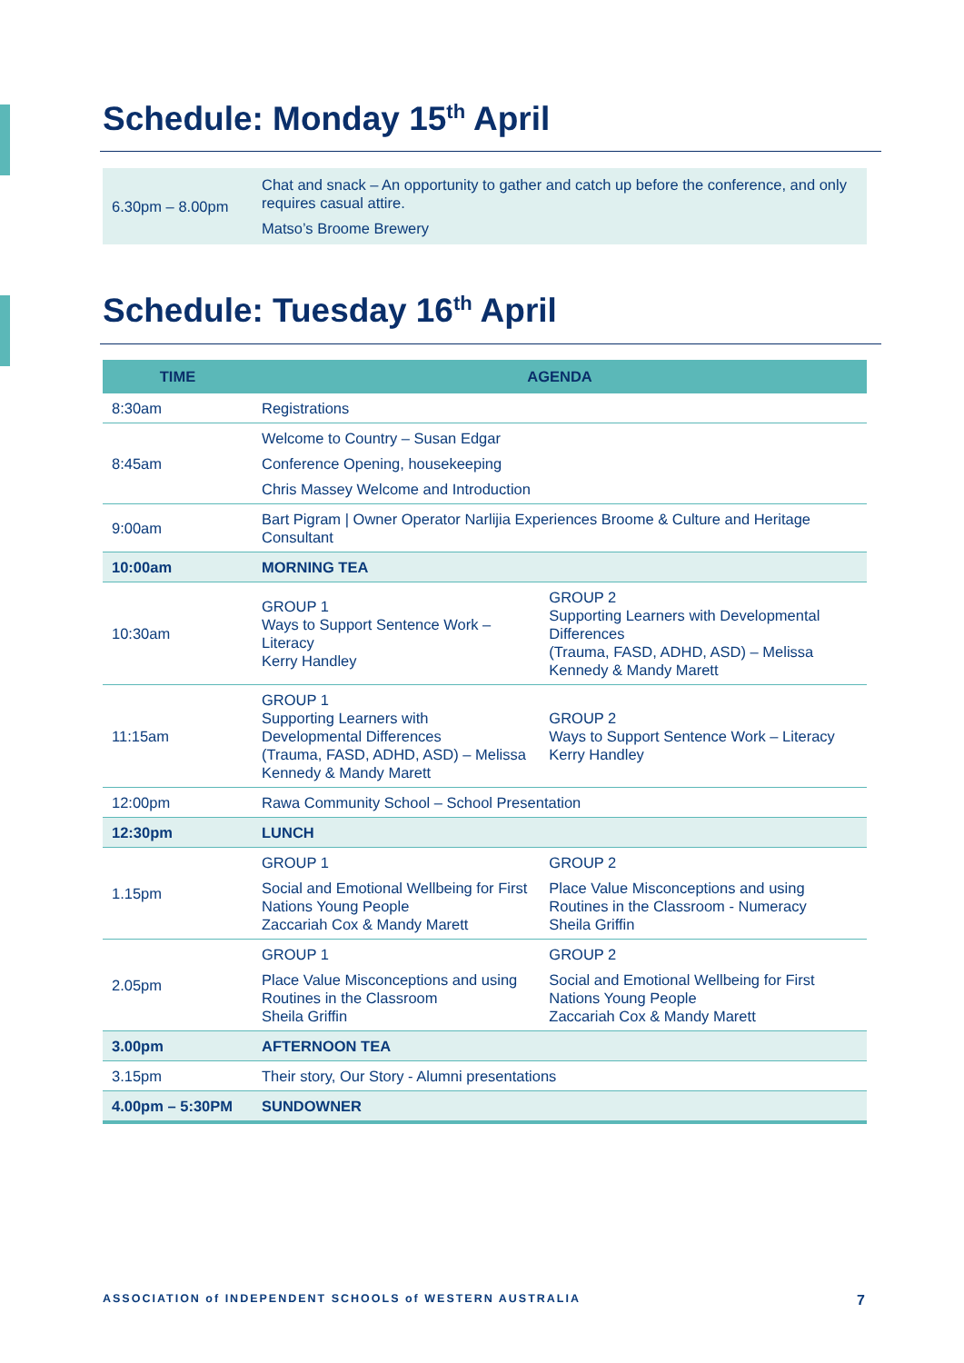Schedule: Monday 15<sup>th</sup> April
| 6.30pm – 8.00pm | Chat and snack – An opportunity to gather and catch up before the conference, and only requires casual attire. Matso’s Broome Brewery |
Schedule: Tuesday 16<sup>th</sup> April
| TIME | AGENDA | |
| --- | --- | --- |
| 8:30am | Registrations | |
| 8:45am | Welcome to Country – Susan Edgar Conference Opening, housekeeping Chris Massey Welcome and Introduction | |
| 9:00am | Bart Pigram / Owner Operator Narlijia Experiences Broome & Culture and Heritage Consultant | |
| 10:00am | MORNING TEA | |
| 10:30am | GROUP 1 Ways to Support Sentence Work – Literacy Kerry Handley | GROUP 2 Supporting Learners with Developmental Differences (Trauma, FASD, ADHD, ASD) – Melissa Kennedy & Mandy Marett |
| 11:15am | GROUP 1 Supporting Learners with Developmental Differences (Trauma, FASD, ADHD, ASD) – Melissa Kennedy & Mandy Marett | GROUP 2 Ways to Support Sentence Work – Literacy Kerry Handley |
| 12:00pm | Rawa Community School – School Presentation | |
| 12:30pm | LUNCH | |
| 1.15pm | GROUP 1 Social and Emotional Wellbeing for First Nations Young People Zaccariah Cox & Mandy Marett | GROUP 2 Place Value Misconceptions and using Routines in the Classroom - Numeracy Sheila Griffin |
| 2.05pm | GROUP 1 Place Value Misconceptions and using Routines in the Classroom Sheila Griffin | GROUP 2 Social and Emotional Wellbeing for First Nations Young People Zaccariah Cox & Mandy Marett |
| 3.00pm | AFTERNOON TEA | |
| 3.15pm | Their story, Our Story - Alumni presentations | |
| 4.00pm – 5:30PM | SUNDOWNER | |
ASSOCIATION of INDEPENDENT SCHOOLS of WESTERN AUSTRALIA 7